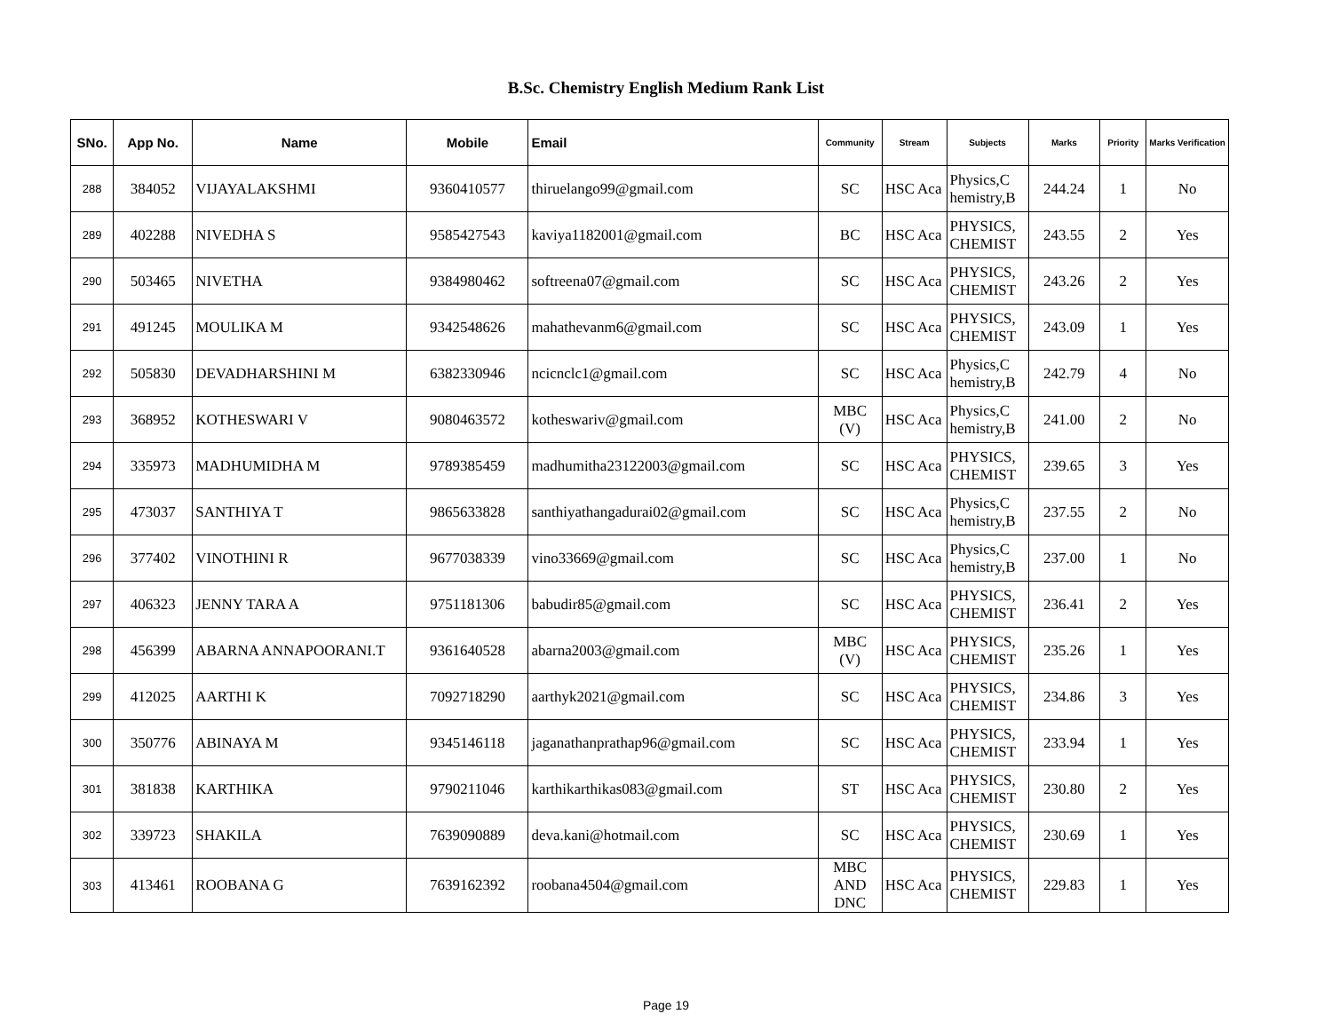B.Sc. Chemistry English Medium Rank List
| SNo. | App No. | Name | Mobile | Email | Community | Stream | Subjects | Marks | Priority | Marks Verification |
| --- | --- | --- | --- | --- | --- | --- | --- | --- | --- | --- |
| 288 | 384052 | VIJAYALAKSHMI | 9360410577 | thiruelango99@gmail.com | SC | HSC Aca | Physics,C hemistry,B | 244.24 | 1 | No |
| 289 | 402288 | NIVEDHA S | 9585427543 | kaviya1182001@gmail.com | BC | HSC Aca | PHYSICS, CHEMIST | 243.55 | 2 | Yes |
| 290 | 503465 | NIVETHA | 9384980462 | softreena07@gmail.com | SC | HSC Aca | PHYSICS, CHEMIST | 243.26 | 2 | Yes |
| 291 | 491245 | MOULIKA M | 9342548626 | mahathevanm6@gmail.com | SC | HSC Aca | PHYSICS, CHEMIST | 243.09 | 1 | Yes |
| 292 | 505830 | DEVADHARSHINI M | 6382330946 | ncicnclc1@gmail.com | SC | HSC Aca | Physics,C hemistry,B | 242.79 | 4 | No |
| 293 | 368952 | KOTHESWARI V | 9080463572 | kotheswariv@gmail.com | MBC (V) | HSC Aca | Physics,C hemistry,B | 241.00 | 2 | No |
| 294 | 335973 | MADHUMIDHA M | 9789385459 | madhumitha23122003@gmail.com | SC | HSC Aca | PHYSICS, CHEMIST | 239.65 | 3 | Yes |
| 295 | 473037 | SANTHIYA T | 9865633828 | santhiyathangadurai02@gmail.com | SC | HSC Aca | Physics,C hemistry,B | 237.55 | 2 | No |
| 296 | 377402 | VINOTHINI R | 9677038339 | vino33669@gmail.com | SC | HSC Aca | Physics,C hemistry,B | 237.00 | 1 | No |
| 297 | 406323 | JENNY TARA A | 9751181306 | babudir85@gmail.com | SC | HSC Aca | PHYSICS, CHEMIST | 236.41 | 2 | Yes |
| 298 | 456399 | ABARNA ANNAPOORANI.T | 9361640528 | abarna2003@gmail.com | MBC (V) | HSC Aca | PHYSICS, CHEMIST | 235.26 | 1 | Yes |
| 299 | 412025 | AARTHI K | 7092718290 | aarthyk2021@gmail.com | SC | HSC Aca | PHYSICS, CHEMIST | 234.86 | 3 | Yes |
| 300 | 350776 | ABINAYA M | 9345146118 | jaganathanprathap96@gmail.com | SC | HSC Aca | PHYSICS, CHEMIST | 233.94 | 1 | Yes |
| 301 | 381838 | KARTHIKA | 9790211046 | karthikarthikas083@gmail.com | ST | HSC Aca | PHYSICS, CHEMIST | 230.80 | 2 | Yes |
| 302 | 339723 | SHAKILA | 7639090889 | deva.kani@hotmail.com | SC | HSC Aca | PHYSICS, CHEMIST | 230.69 | 1 | Yes |
| 303 | 413461 | ROOBANA G | 7639162392 | roobana4504@gmail.com | MBC AND DNC | HSC Aca | PHYSICS, CHEMIST | 229.83 | 1 | Yes |
Page 19